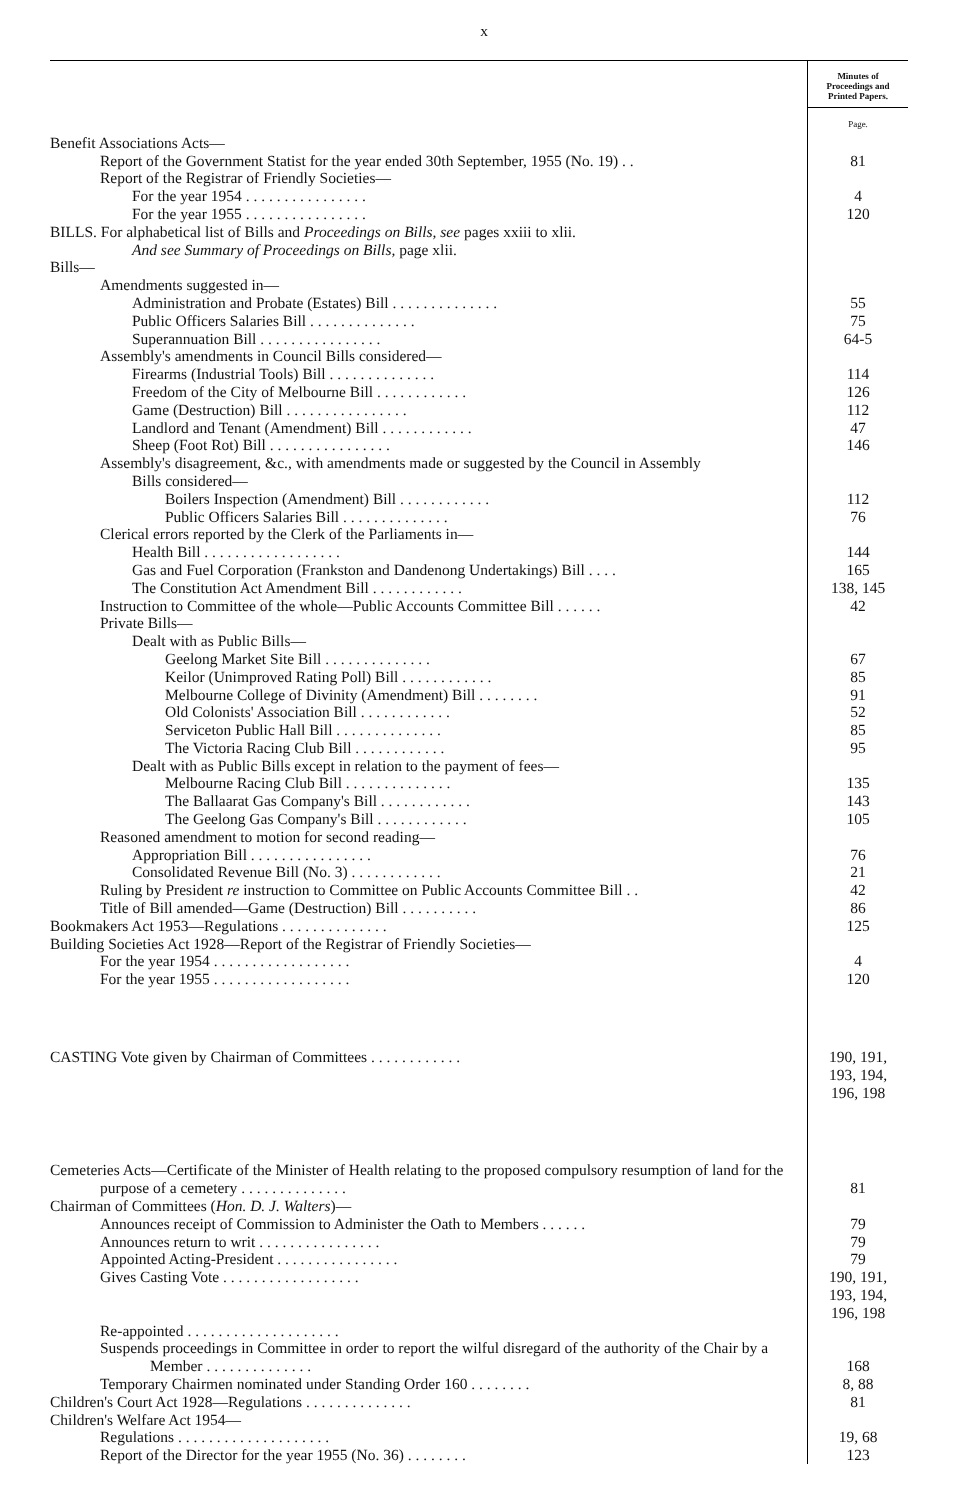x
| | Minutes of Proceedings and Printed Papers. |
| | Page. |
| Benefit Associations Acts— | |
| Report of the Government Statist for the year ended 30th September, 1955 (No. 19) . . | 81 |
| Report of the Registrar of Friendly Societies— | |
| For the year 1954 . . . . . . . . . . . . . . . . | 4 |
| For the year 1955 . . . . . . . . . . . . . . . . | 120 |
| BILLS. For alphabetical list of Bills and Proceedings on Bills, see pages xxiii to xlii. And see Summary of Proceedings on Bills, page xlii. | |
| Bills— | |
| Amendments suggested in— | |
| Administration and Probate (Estates) Bill . . . . . . . . . . . . . . | 55 |
| Public Officers Salaries Bill . . . . . . . . . . . . . . | 75 |
| Superannuation Bill . . . . . . . . . . . . . . . . | 64-5 |
| Assembly's amendments in Council Bills considered— | |
| Firearms (Industrial Tools) Bill . . . . . . . . . . . . . . | 114 |
| Freedom of the City of Melbourne Bill . . . . . . . . . . . . | 126 |
| Game (Destruction) Bill . . . . . . . . . . . . . . . . | 112 |
| Landlord and Tenant (Amendment) Bill . . . . . . . . . . . . | 47 |
| Sheep (Foot Rot) Bill . . . . . . . . . . . . . . . . | 146 |
| Assembly's disagreement, &c., with amendments made or suggested by the Council in Assembly | |
| Bills considered— | |
| Boilers Inspection (Amendment) Bill . . . . . . . . . . . . | 112 |
| Public Officers Salaries Bill . . . . . . . . . . . . . . | 76 |
| Clerical errors reported by the Clerk of the Parliaments in— | |
| Health Bill . . . . . . . . . . . . . . . . . . | 144 |
| Gas and Fuel Corporation (Frankston and Dandenong Undertakings) Bill . . . . | 165 |
| The Constitution Act Amendment Bill . . . . . . . . . . . . | 138, 145 |
| Instruction to Committee of the whole—Public Accounts Committee Bill . . . . . . | 42 |
| Private Bills— | |
| Dealt with as Public Bills— | |
| Geelong Market Site Bill . . . . . . . . . . . . . . | 67 |
| Keilor (Unimproved Rating Poll) Bill . . . . . . . . . . . . | 85 |
| Melbourne College of Divinity (Amendment) Bill . . . . . . . . | 91 |
| Old Colonists' Association Bill . . . . . . . . . . . . | 52 |
| Serviceton Public Hall Bill . . . . . . . . . . . . . . | 85 |
| The Victoria Racing Club Bill . . . . . . . . . . . . | 95 |
| Dealt with as Public Bills except in relation to the payment of fees— | |
| Melbourne Racing Club Bill . . . . . . . . . . . . . . | 135 |
| The Ballaarat Gas Company's Bill . . . . . . . . . . . . | 143 |
| The Geelong Gas Company's Bill . . . . . . . . . . . . | 105 |
| Reasoned amendment to motion for second reading— | |
| Appropriation Bill . . . . . . . . . . . . . . . . | 76 |
| Consolidated Revenue Bill (No. 3) . . . . . . . . . . . . | 21 |
| Ruling by President re instruction to Committee on Public Accounts Committee Bill . . | 42 |
| Title of Bill amended—Game (Destruction) Bill . . . . . . . . . . | 86 |
| Bookmakers Act 1953—Regulations . . . . . . . . . . . . . . | 125 |
| Building Societies Act 1928—Report of the Registrar of Friendly Societies— | |
| For the year 1954 . . . . . . . . . . . . . . . . . . | 4 |
| For the year 1955 . . . . . . . . . . . . . . . . . . | 120 |
| CASTING Vote given by Chairman of Committees . . . . . . . . . . . . | 190, 191, 193, 194, 196, 198 |
| Cemeteries Acts—Certificate of the Minister of Health relating to the proposed compulsory resumption of land for the purpose of a cemetery . . . . . . . . . . . . . . | 81 |
| Chairman of Committees ( Hon. D. J. Walters )— | |
| Announces receipt of Commission to Administer the Oath to Members . . . . . . | 79 |
| Announces return to writ . . . . . . . . . . . . . . . . | 79 |
| Appointed Acting-President . . . . . . . . . . . . . . . . | 79 |
| Gives Casting Vote . . . . . . . . . . . . . . . . . . | 190, 191, 193, 194, 196, 198 |
| Re-appointed . . . . . . . . . . . . . . . . . . . . | |
| Suspends proceedings in Committee in order to report the wilful disregard of the authority of the Chair by a Member . . . . . . . . . . . . . . | 168 |
| Temporary Chairmen nominated under Standing Order 160 . . . . . . . . | 8, 88 |
| Children's Court Act 1928—Regulations . . . . . . . . . . . . . . | 81 |
| Children's Welfare Act 1954— | |
| Regulations . . . . . . . . . . . . . . . . . . . . | 19, 68 |
| Report of the Director for the year 1955 (No. 36) . . . . . . . . | 123 |